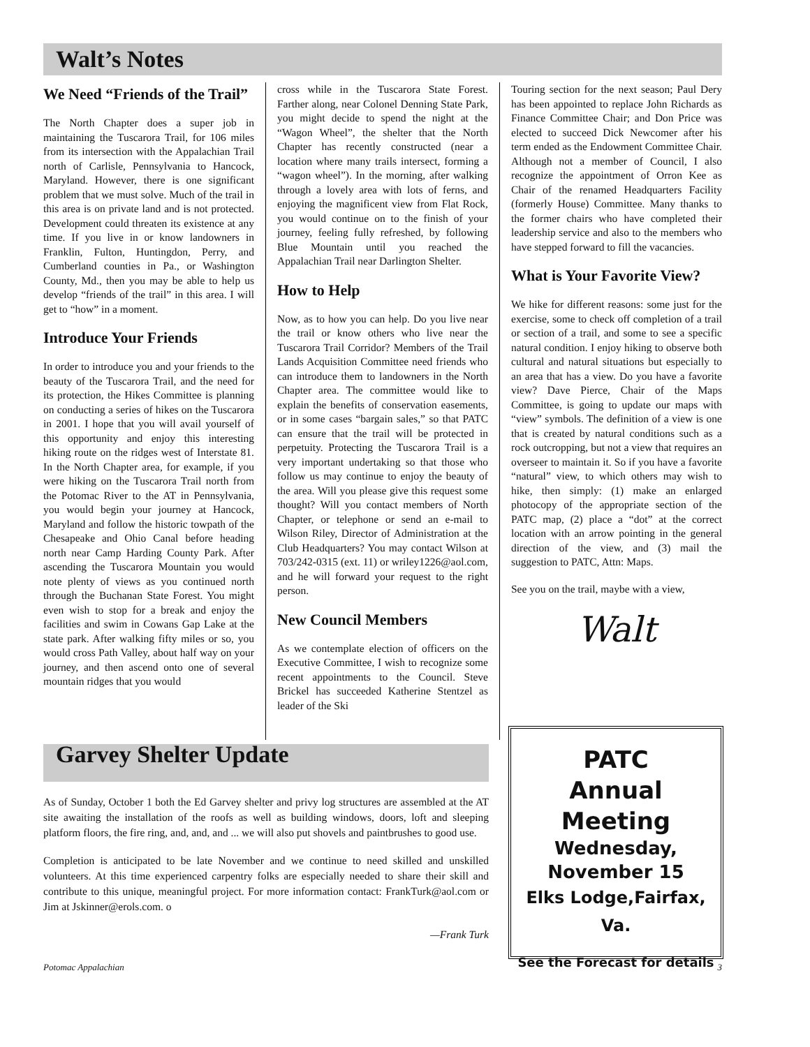Walt’s Notes
We Need “Friends of the Trail”
The North Chapter does a super job in maintaining the Tuscarora Trail, for 106 miles from its intersection with the Appalachian Trail north of Carlisle, Pennsylvania to Hancock, Maryland. However, there is one significant problem that we must solve. Much of the trail in this area is on private land and is not protected. Development could threaten its existence at any time. If you live in or know landowners in Franklin, Fulton, Huntingdon, Perry, and Cumberland counties in Pa., or Washington County, Md., then you may be able to help us develop “friends of the trail” in this area. I will get to “how” in a moment.
Introduce Your Friends
In order to introduce you and your friends to the beauty of the Tuscarora Trail, and the need for its protection, the Hikes Committee is planning on conducting a series of hikes on the Tuscarora in 2001. I hope that you will avail yourself of this opportunity and enjoy this interesting hiking route on the ridges west of Interstate 81. In the North Chapter area, for example, if you were hiking on the Tuscarora Trail north from the Potomac River to the AT in Pennsylvania, you would begin your journey at Hancock, Maryland and follow the historic towpath of the Chesapeake and Ohio Canal before heading north near Camp Harding County Park. After ascending the Tuscarora Mountain you would note plenty of views as you continued north through the Buchanan State Forest. You might even wish to stop for a break and enjoy the facilities and swim in Cowans Gap Lake at the state park. After walking fifty miles or so, you would cross Path Valley, about half way on your journey, and then ascend onto one of several mountain ridges that you would
cross while in the Tuscarora State Forest. Farther along, near Colonel Denning State Park, you might decide to spend the night at the “Wagon Wheel”, the shelter that the North Chapter has recently constructed (near a location where many trails intersect, forming a “wagon wheel”). In the morning, after walking through a lovely area with lots of ferns, and enjoying the magnificent view from Flat Rock, you would continue on to the finish of your journey, feeling fully refreshed, by following Blue Mountain until you reached the Appalachian Trail near Darlington Shelter.
How to Help
Now, as to how you can help. Do you live near the trail or know others who live near the Tuscarora Trail Corridor? Members of the Trail Lands Acquisition Committee need friends who can introduce them to landowners in the North Chapter area. The committee would like to explain the benefits of conservation easements, or in some cases “bargain sales,” so that PATC can ensure that the trail will be protected in perpetuity. Protecting the Tuscarora Trail is a very important undertaking so that those who follow us may continue to enjoy the beauty of the area. Will you please give this request some thought? Will you contact members of North Chapter, or telephone or send an e-mail to Wilson Riley, Director of Administration at the Club Headquarters? You may contact Wilson at 703/242-0315 (ext. 11) or wriley1226@aol.com, and he will forward your request to the right person.
New Council Members
As we contemplate election of officers on the Executive Committee, I wish to recognize some recent appointments to the Council. Steve Brickel has succeeded Katherine Stentzel as leader of the Ski
Touring section for the next season; Paul Dery has been appointed to replace John Richards as Finance Committee Chair; and Don Price was elected to succeed Dick Newcomer after his term ended as the Endowment Committee Chair. Although not a member of Council, I also recognize the appointment of Orron Kee as Chair of the renamed Headquarters Facility (formerly House) Committee. Many thanks to the former chairs who have completed their leadership service and also to the members who have stepped forward to fill the vacancies.
What is Your Favorite View?
We hike for different reasons: some just for the exercise, some to check off completion of a trail or section of a trail, and some to see a specific natural condition. I enjoy hiking to observe both cultural and natural situations but especially to an area that has a view. Do you have a favorite view? Dave Pierce, Chair of the Maps Committee, is going to update our maps with “view” symbols. The definition of a view is one that is created by natural conditions such as a rock outcropping, but not a view that requires an overseer to maintain it. So if you have a favorite “natural” view, to which others may wish to hike, then simply: (1) make an enlarged photocopy of the appropriate section of the PATC map, (2) place a “dot” at the correct location with an arrow pointing in the general direction of the view, and (3) mail the suggestion to PATC, Attn: Maps.
See you on the trail, maybe with a view,
Walt
Garvey Shelter Update
As of Sunday, October 1 both the Ed Garvey shelter and privy log structures are assembled at the AT site awaiting the installation of the roofs as well as building windows, doors, loft and sleeping platform floors, the fire ring, and, and, and ... we will also put shovels and paintbrushes to good use.
Completion is anticipated to be late November and we continue to need skilled and unskilled volunteers. At this time experienced carpentry folks are especially needed to share their skill and contribute to this unique, meaningful project. For more information contact: FrankTurk@aol.com or Jim at Jskinner@erols.com. o
—Frank Turk
PATC
Annual
Meeting
Wednesday,
November 15
Elks Lodge,Fairfax, Va.
See the Forecast for details
Potomac Appalachian 3